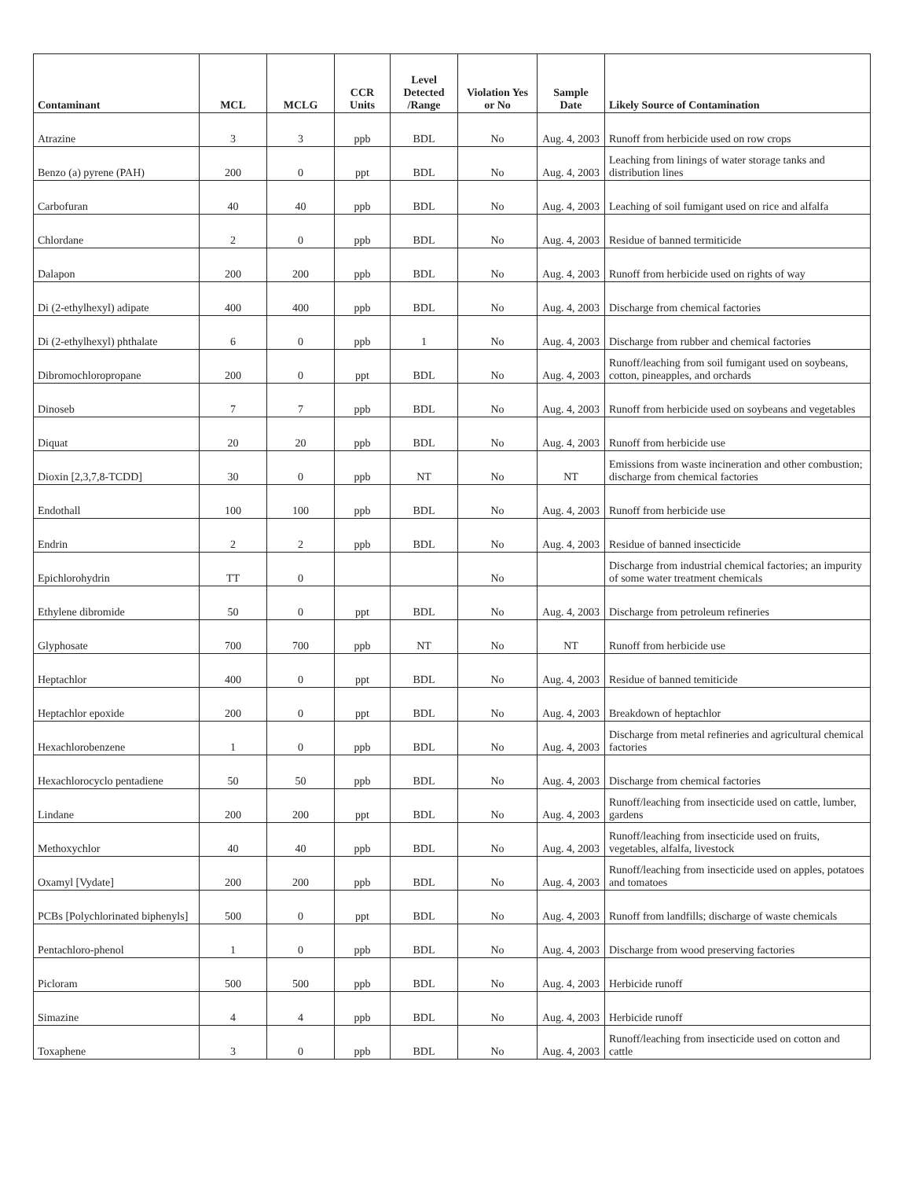| Contaminant | MCL | MCLG | CCR Units | Level Detected /Range | Violation Yes or No | Sample Date | Likely Source of Contamination |
| --- | --- | --- | --- | --- | --- | --- | --- |
| Atrazine | 3 | 3 | ppb | BDL | No | Aug. 4, 2003 | Runoff from herbicide used on row crops |
| Benzo (a) pyrene (PAH) | 200 | 0 | ppt | BDL | No | Aug. 4, 2003 | Leaching from linings of water storage tanks and distribution lines |
| Carbofuran | 40 | 40 | ppb | BDL | No | Aug. 4, 2003 | Leaching of soil fumigant used on rice and alfalfa |
| Chlordane | 2 | 0 | ppb | BDL | No | Aug. 4, 2003 | Residue of banned termiticide |
| Dalapon | 200 | 200 | ppb | BDL | No | Aug. 4, 2003 | Runoff from herbicide used on rights of way |
| Di (2-ethylhexyl) adipate | 400 | 400 | ppb | BDL | No | Aug. 4, 2003 | Discharge from chemical factories |
| Di (2-ethylhexyl) phthalate | 6 | 0 | ppb | 1 | No | Aug. 4, 2003 | Discharge from rubber and chemical factories |
| Dibromochloropropane | 200 | 0 | ppt | BDL | No | Aug. 4, 2003 | Runoff/leaching from soil fumigant used on soybeans, cotton, pineapples, and orchards |
| Dinoseb | 7 | 7 | ppb | BDL | No | Aug. 4, 2003 | Runoff from herbicide used on soybeans and vegetables |
| Diquat | 20 | 20 | ppb | BDL | No | Aug. 4, 2003 | Runoff from herbicide use |
| Dioxin [2,3,7,8-TCDD] | 30 | 0 | ppb | NT | No | NT | Emissions from waste incineration and other combustion; discharge from chemical factories |
| Endothall | 100 | 100 | ppb | BDL | No | Aug. 4, 2003 | Runoff from herbicide use |
| Endrin | 2 | 2 | ppb | BDL | No | Aug. 4, 2003 | Residue of banned insecticide |
| Epichlorohydrin | TT | 0 | | | No | | Discharge from industrial chemical factories; an impurity of some water treatment chemicals |
| Ethylene dibromide | 50 | 0 | ppt | BDL | No | Aug. 4, 2003 | Discharge from petroleum refineries |
| Glyphosate | 700 | 700 | ppb | NT | No | NT | Runoff from herbicide use |
| Heptachlor | 400 | 0 | ppt | BDL | No | Aug. 4, 2003 | Residue of banned temiticide |
| Heptachlor epoxide | 200 | 0 | ppt | BDL | No | Aug. 4, 2003 | Breakdown of heptachlor |
| Hexachlorobenzene | 1 | 0 | ppb | BDL | No | Aug. 4, 2003 | Discharge from metal refineries and agricultural chemical factories |
| Hexachlorocyclo pentadiene | 50 | 50 | ppb | BDL | No | Aug. 4, 2003 | Discharge from chemical factories |
| Lindane | 200 | 200 | ppt | BDL | No | Aug. 4, 2003 | Runoff/leaching from insecticide used on cattle, lumber, gardens |
| Methoxychlor | 40 | 40 | ppb | BDL | No | Aug. 4, 2003 | Runoff/leaching from insecticide used on fruits, vegetables, alfalfa, livestock |
| Oxamyl [Vydate] | 200 | 200 | ppb | BDL | No | Aug. 4, 2003 | Runoff/leaching from insecticide used on apples, potatoes and tomatoes |
| PCBs [Polychlorinated biphenyls] | 500 | 0 | ppt | BDL | No | Aug. 4, 2003 | Runoff from landfills; discharge of waste chemicals |
| Pentachloro-phenol | 1 | 0 | ppb | BDL | No | Aug. 4, 2003 | Discharge from wood preserving factories |
| Picloram | 500 | 500 | ppb | BDL | No | Aug. 4, 2003 | Herbicide runoff |
| Simazine | 4 | 4 | ppb | BDL | No | Aug. 4, 2003 | Herbicide runoff |
| Toxaphene | 3 | 0 | ppb | BDL | No | Aug. 4, 2003 | Runoff/leaching from insecticide used on cotton and cattle |